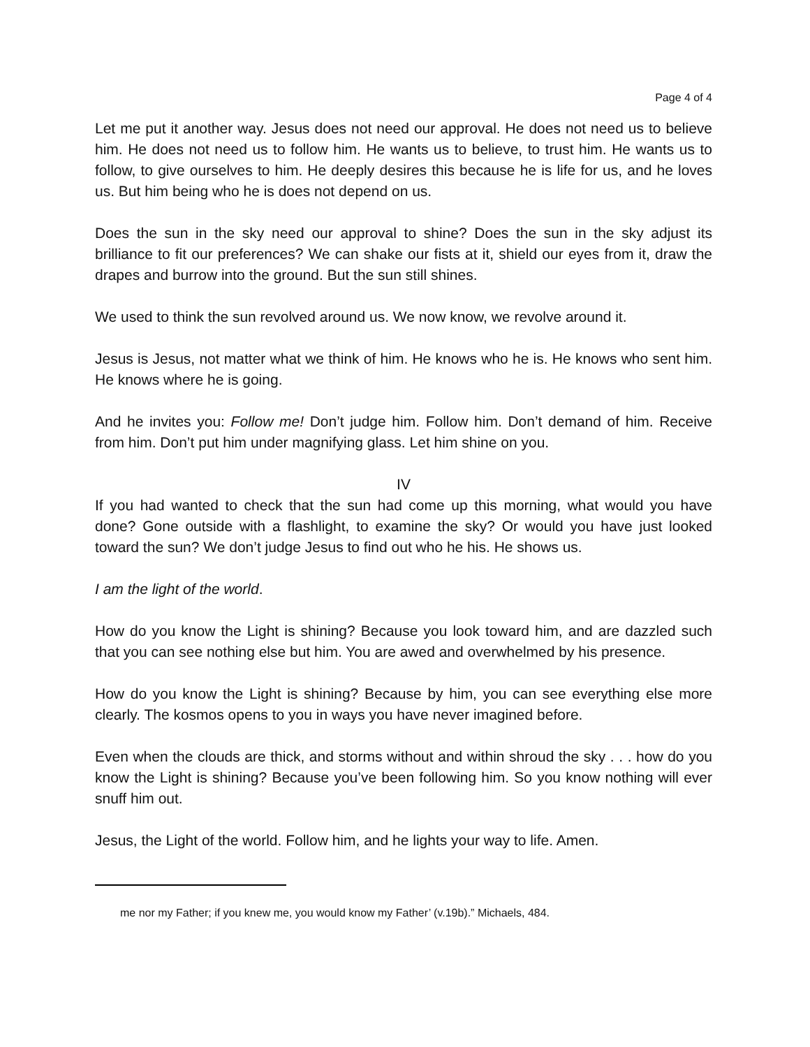Page 4 of 4
Let me put it another way. Jesus does not need our approval. He does not need us to believe him. He does not need us to follow him. He wants us to believe, to trust him. He wants us to follow, to give ourselves to him. He deeply desires this because he is life for us, and he loves us. But him being who he is does not depend on us.
Does the sun in the sky need our approval to shine? Does the sun in the sky adjust its brilliance to fit our preferences? We can shake our fists at it, shield our eyes from it, draw the drapes and burrow into the ground. But the sun still shines.
We used to think the sun revolved around us. We now know, we revolve around it.
Jesus is Jesus, not matter what we think of him. He knows who he is. He knows who sent him. He knows where he is going.
And he invites you: Follow me! Don’t judge him. Follow him. Don’t demand of him. Receive from him. Don’t put him under magnifying glass. Let him shine on you.
IV
If you had wanted to check that the sun had come up this morning, what would you have done? Gone outside with a flashlight, to examine the sky? Or would you have just looked toward the sun? We don’t judge Jesus to find out who he his. He shows us.
I am the light of the world.
How do you know the Light is shining? Because you look toward him, and are dazzled such that you can see nothing else but him. You are awed and overwhelmed by his presence.
How do you know the Light is shining? Because by him, you can see everything else more clearly. The kosmos opens to you in ways you have never imagined before.
Even when the clouds are thick, and storms without and within shroud the sky . . . how do you know the Light is shining? Because you’ve been following him. So you know nothing will ever snuff him out.
Jesus, the Light of the world. Follow him, and he lights your way to life. Amen.
me nor my Father; if you knew me, you would know my Father’ (v.19b).” Michaels, 484.